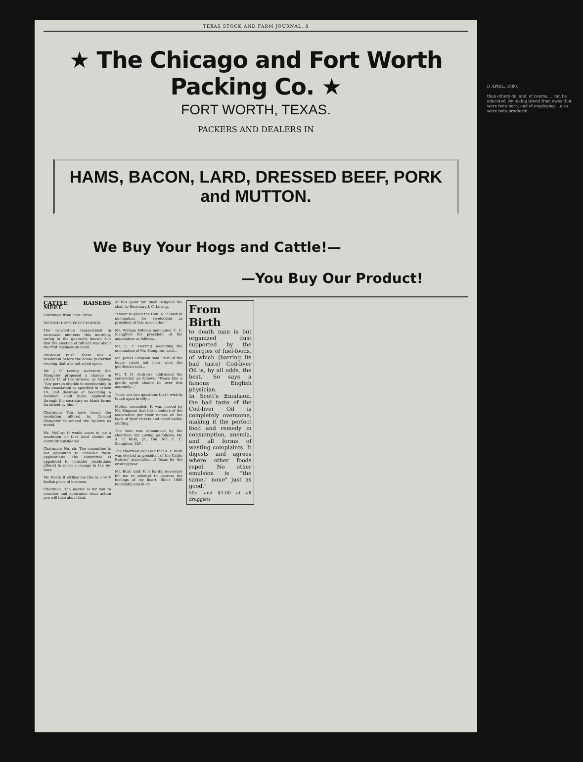TEXAS STOCK AND FARM JOURNAL. 8
★ The Chicago and Fort Worth Packing Co. ★
FORT WORTH, TEXAS.
PACKERS AND DEALERS IN
HAMS, BACON, LARD, DRESSED BEEF, PORK and MUTTON.
We Buy Your Hogs and Cattle!—
—You Buy Our Product!
CATTLE RAISERS MEET.
Continued from Page Three.
SECOND DAY'S PROCEEDINGS.
The convention reassembled in increased numbers this morning, owing to the generally known fact that the election of officers was about the first business on hand.
President Bush: There was a resolution before the house yesterday evening that was not acted upon.
Mr. J. C. Loving, secretary: Mr. Slaughter proposed a change in article 11 of the by-laws, as follows: "Any person eligible to membership in this association as specified in article 10, and desirous of becoming a member, shall make application through the secretary on blank forms furnished by him..."
Chairman: You have heard the resolution offered by Colonel Slaughter to amend the by-laws as stated.
Mr. McCoy: It would seem to me a resolution of that kind should be carefully considered...
Chairman: No, sir. The committee is not appointed to consider these applications. The committee is appointed to consider resolutions offered to make a change in the by-laws.
Mr. Reed: It strikes me this is a very foolish piece of business.
Chairman: The matter is for you to consider and determine what action you will take about that.
At this point Mr. Bush resigned the chair to Secretary J. C. Loving.
"I want to place the Hon. A. P. Bush in nomination for re-election as president of this association."
Mr. William Hittson nominated C. C. Slaughter for president of the association as follows...
Mr. C. T. Herring seconding the nomination of Mr. Slaughter, said...
Mr. James Simpson said: Part of the house could not hear what the gentleman said...
Mr. T. D. Andrews addressed the convention as follows: "Peace like a gentle spirit should be over this assembly..."
There are two questions that I wish to touch upon briefly...
Motion seconded. It was moved by Mr. Simpson that the members of the association put their names on the back of their tickets and avoid ballot-stuffing.
The vote was announced by the chairman, Mr. Loving, as follows: Mr. A. P. Bush, Jr., 166. Mr. C. C. Slaughter, 129.
The chairman declared that A. P. Bush was elected as president of the Cattle Raisers' association of Texas for the ensuing year.
Mr. Bush said: It is hardly necessary for me to attempt to express the feelings of my heart. Since 1886 incidently and in of-
From Birth
to death man is but organized dust supported by the energies of fuel-foods, of which (barring its bad taste) Cod-liver Oil is, by all odds, the best." So says a famous English physician.
In Scott's Emulsion, the bad taste of the Cod-liver Oil is completely overcome, making it the perfect food and remedy in consumption, anemia, and all forms of wasting complaints. It digests and agrees where other foods repel. No other emulsion is "the same," none" just as good."
50c. and $1.00 at all druggists
D APRIL, 1880.
than others do, and, of course, ...can be educated. By taking breed from ewes that were twin-born, and of employing ...also were twin-produced...